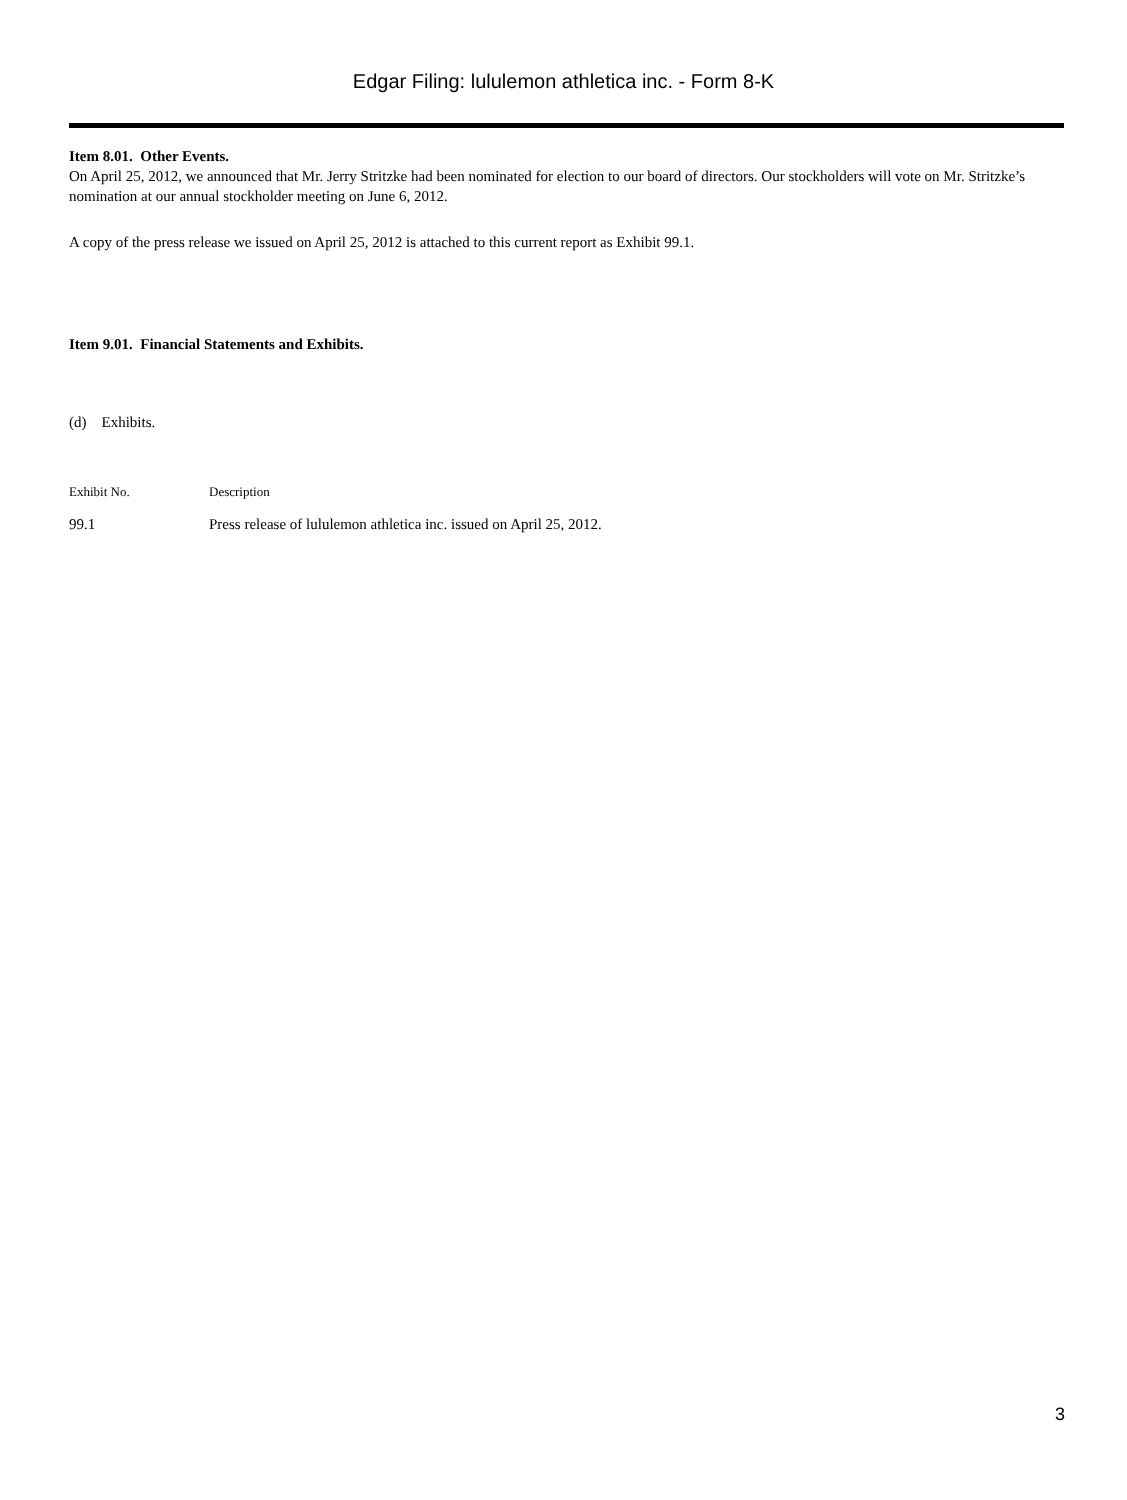Edgar Filing: lululemon athletica inc. - Form 8-K
Item 8.01. Other Events.
On April 25, 2012, we announced that Mr. Jerry Stritzke had been nominated for election to our board of directors. Our stockholders will vote on Mr. Stritzke’s nomination at our annual stockholder meeting on June 6, 2012.
A copy of the press release we issued on April 25, 2012 is attached to this current report as Exhibit 99.1.
Item 9.01. Financial Statements and Exhibits.
(d) Exhibits.
| Exhibit No. | Description |
| 99.1 | Press release of lululemon athletica inc. issued on April 25, 2012. |
3